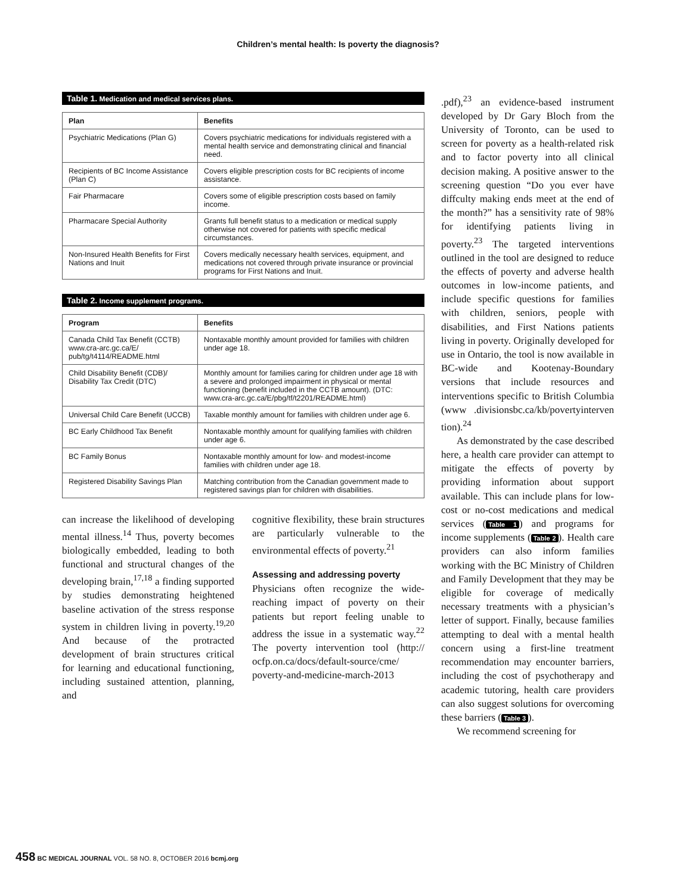Children’s mental health: Is poverty the diagnosis?
Table 1. Medication and medical services plans.
| Plan | Benefits |
| --- | --- |
| Psychiatric Medications (Plan G) | Covers psychiatric medications for individuals registered with a mental health service and demonstrating clinical and financial need. |
| Recipients of BC Income Assistance (Plan C) | Covers eligible prescription costs for BC recipients of income assistance. |
| Fair Pharmacare | Covers some of eligible prescription costs based on family income. |
| Pharmacare Special Authority | Grants full benefit status to a medication or medical supply otherwise not covered for patients with specific medical circumstances. |
| Non-Insured Health Benefits for First Nations and Inuit | Covers medically necessary health services, equipment, and medications not covered through private insurance or provincial programs for First Nations and Inuit. |
Table 2. Income supplement programs.
| Program | Benefits |
| --- | --- |
| Canada Child Tax Benefit (CCTB) www.cra-arc.gc.ca/E/ pub/tg/t4114/README.html | Nontaxable monthly amount provided for families with children under age 18. |
| Child Disability Benefit (CDB)/ Disability Tax Credit (DTC) | Monthly amount for families caring for children under age 18 with a severe and prolonged impairment in physical or mental functioning (benefit included in the CCTB amount). (DTC: www.cra-arc.gc.ca/E/pbg/tf/t2201/README.html) |
| Universal Child Care Benefit (UCCB) | Taxable monthly amount for families with children under age 6. |
| BC Early Childhood Tax Benefit | Nontaxable monthly amount for qualifying families with children under age 6. |
| BC Family Bonus | Nontaxable monthly amount for low- and modest-income families with children under age 18. |
| Registered Disability Savings Plan | Matching contribution from the Canadian government made to registered savings plan for children with disabilities. |
can increase the likelihood of developing mental illness.<sup>14</sup> Thus, poverty becomes biologically embedded, leading to both functional and structural changes of the developing brain,<sup>17,18</sup> a finding supported by studies demonstrating heightened baseline activation of the stress response system in children living in poverty.<sup>19,20</sup> And because of the protracted development of brain structures critical for learning and educational functioning, including sustained attention, planning, and
cognitive flexibility, these brain structures are particularly vulnerable to the environmental effects of poverty.<sup>21</sup>
Assessing and addressing poverty
Physicians often recognize the wide-reaching impact of poverty on their patients but report feeling unable to address the issue in a systematic way.<sup>22</sup> The poverty intervention tool (http:// ocfp.on.ca/docs/default-source/cme/ poverty-and-medicine-march-2013
.pdf),<sup>23</sup> an evidence-based instrument developed by Dr Gary Bloch from the University of Toronto, can be used to screen for poverty as a health-related risk and to factor poverty into all clinical decision making. A positive answer to the screening question “Do you ever have diffculty making ends meet at the end of the month?” has a sensitivity rate of 98% for identifying patients living in poverty.<sup>23</sup> The targeted interventions outlined in the tool are designed to reduce the effects of poverty and adverse health outcomes in low-income patients, and include specific questions for families with children, seniors, people with disabilities, and First Nations patients living in poverty. Originally developed for use in Ontario, the tool is now available in BC-wide and Kootenay-Boundary versions that include resources and interventions specific to British Columbia (www .divisionsbc.ca/kb/povertyinterven tion).<sup>24</sup>
As demonstrated by the case described here, a health care provider can attempt to mitigate the effects of poverty by providing information about support available. This can include plans for low-cost or no-cost medications and medical services (Table 1) and programs for income supplements (Table 2). Health care providers can also inform families working with the BC Ministry of Children and Family Development that they may be eligible for coverage of medically necessary treatments with a physician’s letter of support. Finally, because families attempting to deal with a mental health concern using a first-line treatment recommendation may encounter barriers, including the cost of psychotherapy and academic tutoring, health care providers can also suggest solutions for overcoming these barriers (Table 3).
We recommend screening for
458 BC MEDICAL JOURNAL VOL. 58 NO. 8, OCTOBER 2016 bcmj.org